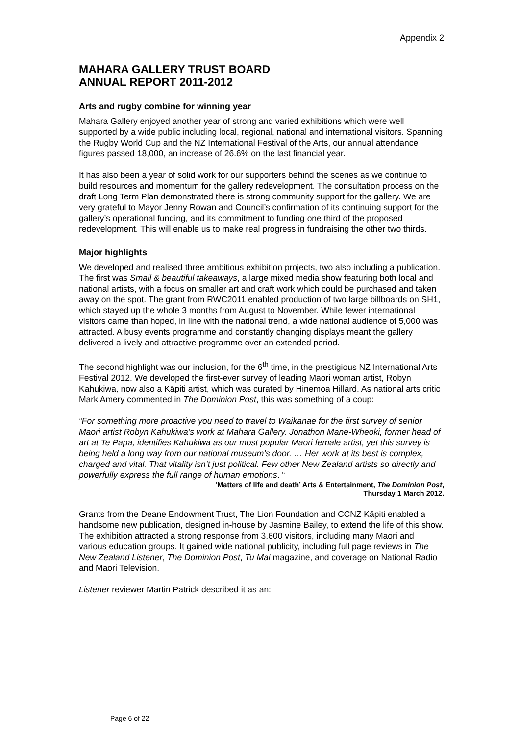Appendix 2
MAHARA GALLERY TRUST BOARD
ANNUAL REPORT 2011-2012
Arts and rugby combine for winning year
Mahara Gallery enjoyed another year of strong and varied exhibitions which were well supported by a wide public including local, regional, national and international visitors. Spanning the Rugby World Cup and the NZ International Festival of the Arts, our annual attendance figures passed 18,000, an increase of 26.6% on the last financial year.
It has also been a year of solid work for our supporters behind the scenes as we continue to build resources and momentum for the gallery redevelopment. The consultation process on the draft Long Term Plan demonstrated there is strong community support for the gallery. We are very grateful to Mayor Jenny Rowan and Council’s confirmation of its continuing support for the gallery’s operational funding, and its commitment to funding one third of the proposed redevelopment. This will enable us to make real progress in fundraising the other two thirds.
Major highlights
We developed and realised three ambitious exhibition projects, two also including a publication. The first was Small & beautiful takeaways, a large mixed media show featuring both local and national artists, with a focus on smaller art and craft work which could be purchased and taken away on the spot. The grant from RWC2011 enabled production of two large billboards on SH1, which stayed up the whole 3 months from August to November. While fewer international visitors came than hoped, in line with the national trend, a wide national audience of 5,000 was attracted. A busy events programme and constantly changing displays meant the gallery delivered a lively and attractive programme over an extended period.
The second highlight was our inclusion, for the 6<sup>th</sup> time, in the prestigious NZ International Arts Festival 2012. We developed the first-ever survey of leading Maori woman artist, Robyn Kahukiwa, now also a Kāpiti artist, which was curated by Hinemoa Hillard. As national arts critic Mark Amery commented in The Dominion Post, this was something of a coup:
“For something more proactive you need to travel to Waikanae for the first survey of senior Maori artist Robyn Kahukiwa’s work at Mahara Gallery. Jonathon Mane-Wheoki, former head of art at Te Papa, identifies Kahukiwa as our most popular Maori female artist, yet this survey is being held a long way from our national museum’s door. … Her work at its best is complex, charged and vital. That vitality isn’t just political. Few other New Zealand artists so directly and powerfully express the full range of human emotions. “
‘Matters of life and death’ Arts & Entertainment, The Dominion Post,
Thursday 1 March 2012.
Grants from the Deane Endowment Trust, The Lion Foundation and CCNZ Kāpiti enabled a handsome new publication, designed in-house by Jasmine Bailey, to extend the life of this show. The exhibition attracted a strong response from 3,600 visitors, including many Maori and various education groups. It gained wide national publicity, including full page reviews in The New Zealand Listener, The Dominion Post, Tu Mai magazine, and coverage on National Radio and Maori Television.
Listener reviewer Martin Patrick described it as an:
Page 6 of 22